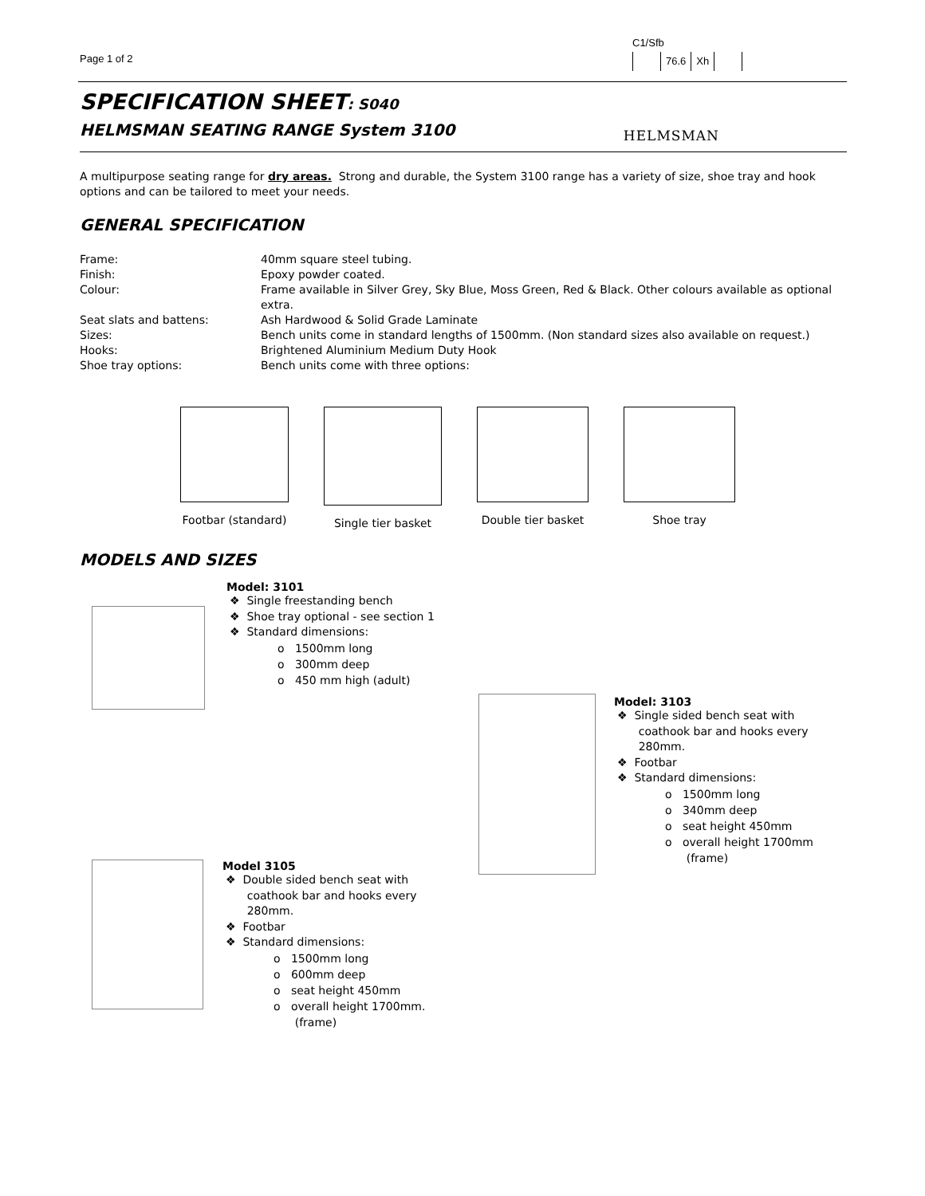Page 1 of 2
C1/Sfb
76.6 Xh
SPECIFICATION SHEET: S040
HELMSMAN SEATING RANGE System 3100
HELMSMAN
A multipurpose seating range for dry areas. Strong and durable, the System 3100 range has a variety of size, shoe tray and hook options and can be tailored to meet your needs.
GENERAL SPECIFICATION
Frame: 40mm square steel tubing.
Finish: Epoxy powder coated.
Colour: Frame available in Silver Grey, Sky Blue, Moss Green, Red & Black. Other colours available as optional extra.
Seat slats and battens: Ash Hardwood & Solid Grade Laminate
Sizes: Bench units come in standard lengths of 1500mm. (Non standard sizes also available on request.)
Hooks: Brightened Aluminium Medium Duty Hook
Shoe tray options: Bench units come with three options:
Footbar (standard) Single tier basket Double tier basket Shoe tray
MODELS AND SIZES
Model: 3101
❖ Single freestanding bench
❖ Shoe tray optional - see section 1
❖ Standard dimensions:
o 1500mm long
o 300mm deep
o 450 mm high (adult)
Model: 3103
❖ Single sided bench seat with
coathook bar and hooks every
280mm.
❖ Footbar
❖ Standard dimensions:
o 1500mm long
o 340mm deep
o seat height 450mm
o overall height 1700mm
(frame)
Model 3105
❖ Double sided bench seat with
coathook bar and hooks every
280mm.
❖ Footbar
❖ Standard dimensions:
o 1500mm long
o 600mm deep
o seat height 450mm
o overall height 1700mm.
(frame)